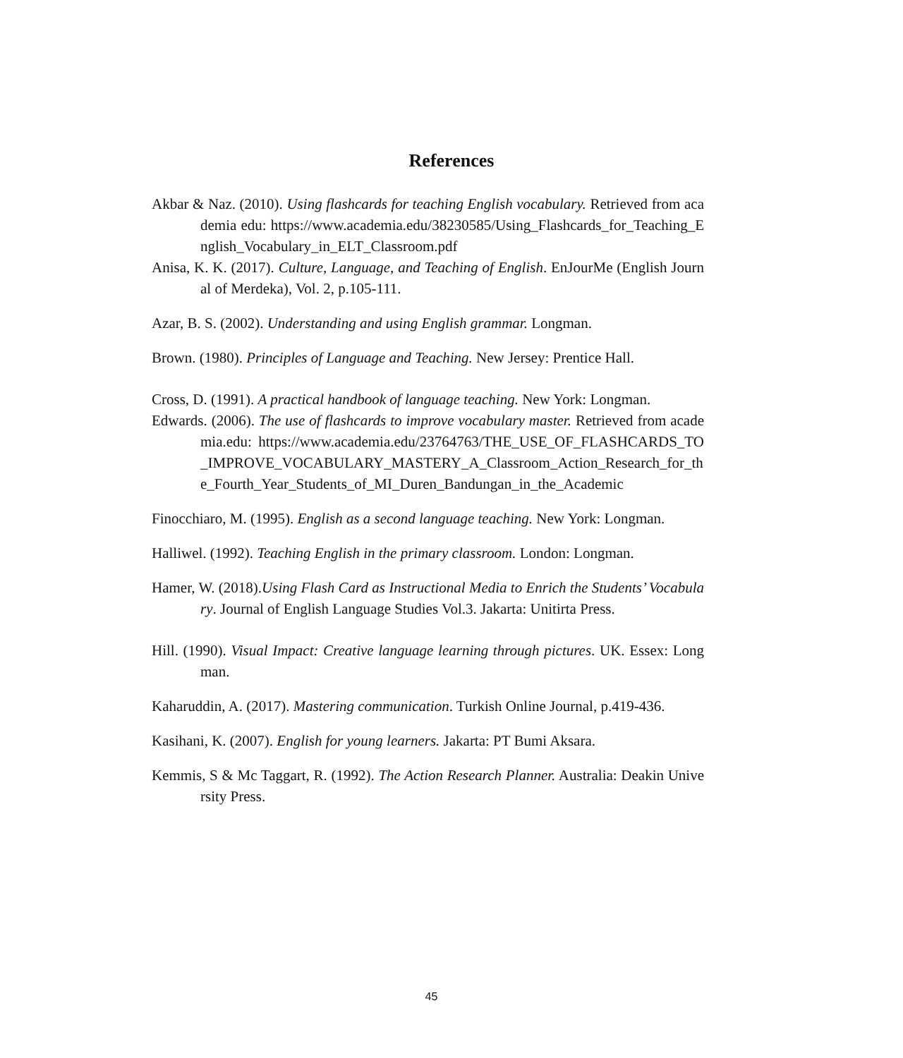References
Akbar & Naz. (2010). Using flashcards for teaching English vocabulary. Retrieved from academia edu: https://www.academia.edu/38230585/Using_Flashcards_for_Teaching_English_Vocabulary_in_ELT_Classroom.pdf
Anisa, K. K. (2017). Culture, Language, and Teaching of English. EnJourMe (English Journal of Merdeka), Vol. 2, p.105-111.
Azar, B. S. (2002). Understanding and using English grammar. Longman.
Brown. (1980). Principles of Language and Teaching. New Jersey: Prentice Hall.
Cross, D. (1991). A practical handbook of language teaching. New York: Longman.
Edwards. (2006). The use of flashcards to improve vocabulary master. Retrieved from academia.edu: https://www.academia.edu/23764763/THE_USE_OF_FLASHCARDS_TO_IMPROVE_VOCABULARY_MASTERY_A_Classroom_Action_Research_for_the_Fourth_Year_Students_of_MI_Duren_Bandungan_in_the_Academic
Finocchiaro, M. (1995). English as a second language teaching. New York: Longman.
Halliwel. (1992). Teaching English in the primary classroom. London: Longman.
Hamer, W. (2018).Using Flash Card as Instructional Media to Enrich the Students’ Vocabulary. Journal of English Language Studies Vol.3. Jakarta: Unitirta Press.
Hill. (1990). Visual Impact: Creative language learning through pictures. UK. Essex: Longman.
Kaharuddin, A. (2017). Mastering communication. Turkish Online Journal, p.419-436.
Kasihani, K. (2007). English for young learners. Jakarta: PT Bumi Aksara.
Kemmis, S & Mc Taggart, R. (1992). The Action Research Planner. Australia: Deakin University Press.
45